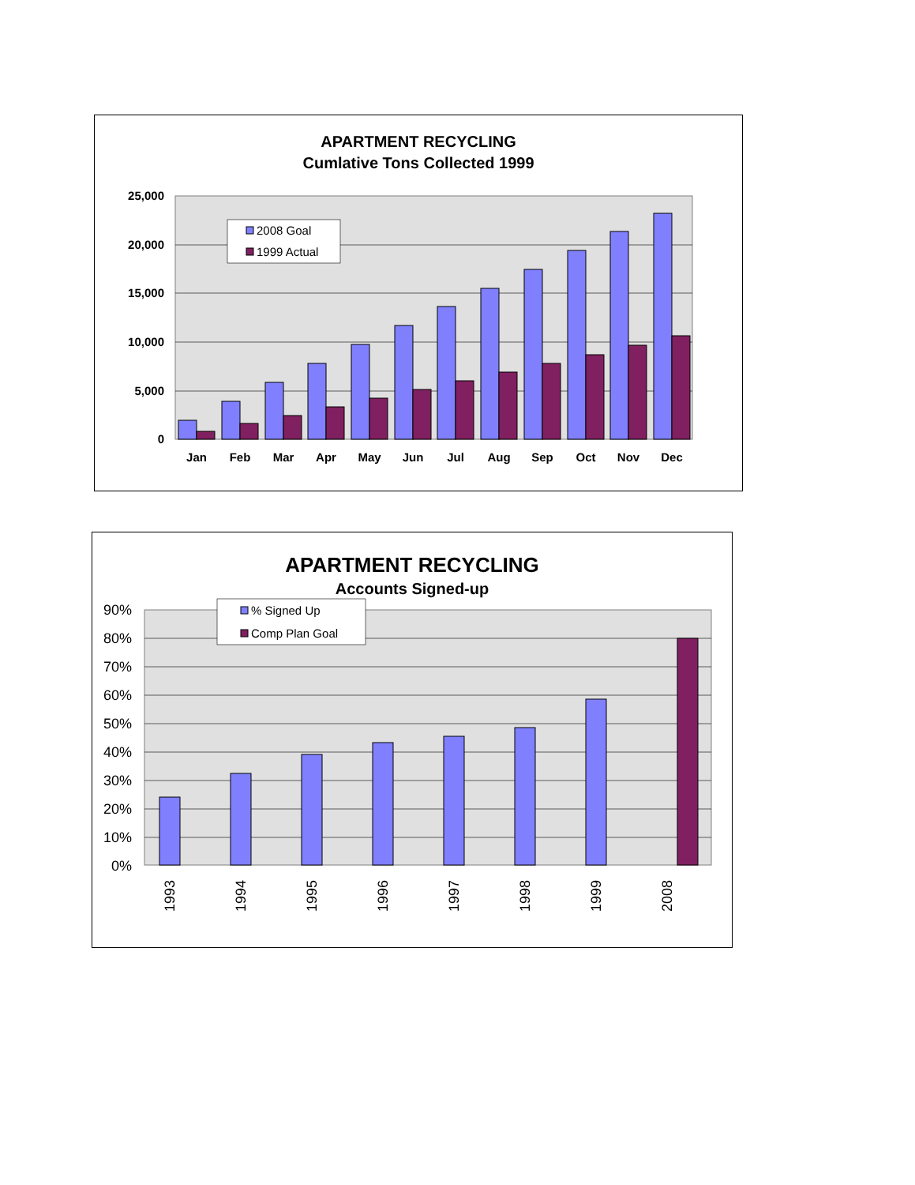APARTMENT RECYCLING
Cumlative Tons Collected 1999
25,000
20,000
15,000
10,000
5,000
0
Jan
Feb
Mar
Apr
May
Jun
Jul
Aug
Sep
Oct
Nov
Dec
2008 Goal
1999 Actual
APARTMENT RECYCLING
Accounts Signed-up
90%
80%
70%
60%
50%
40%
30%
20%
10%
0%
1993
1994
1995
1996
1997
1998
1999
2008
% Signed Up
Comp Plan Goal